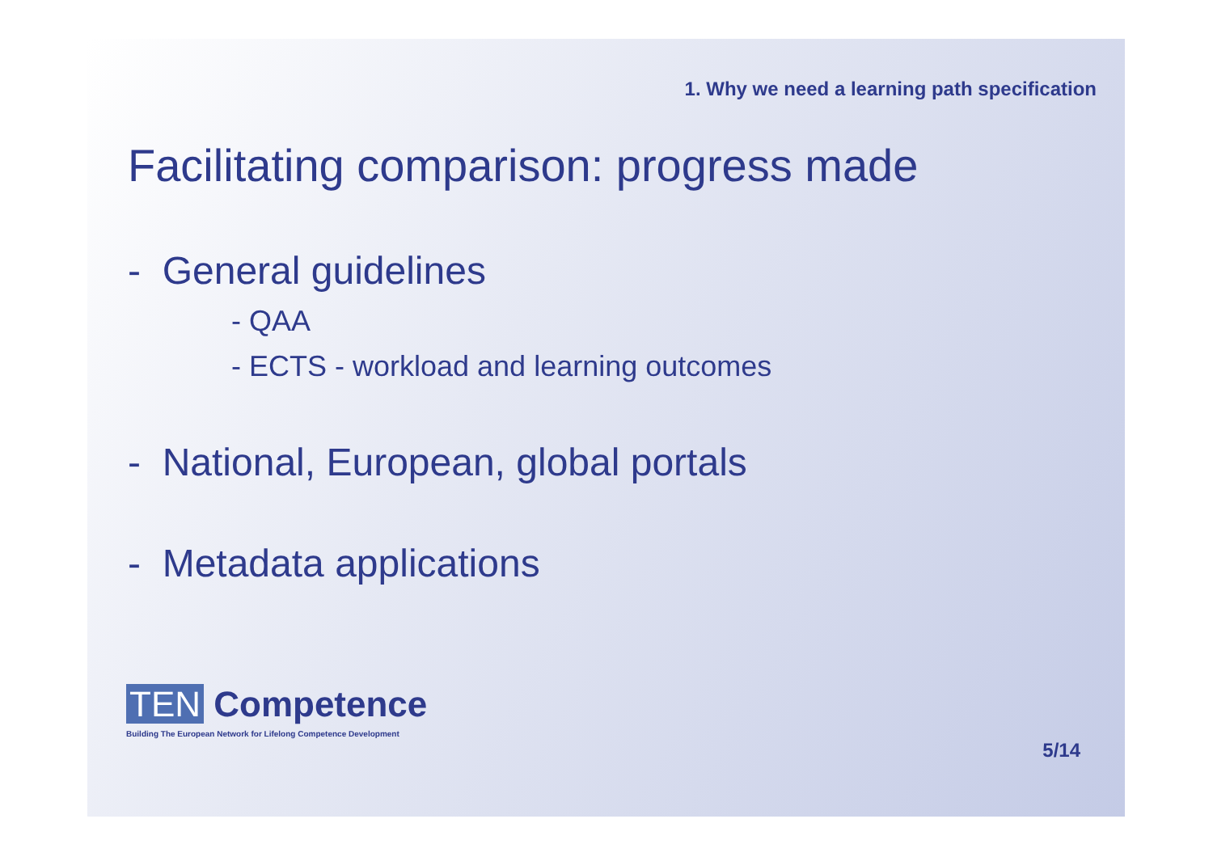1. Why we need a learning path specification
Facilitating comparison: progress made
- General guidelines
- QAA
- ECTS - workload and learning outcomes
- National, European, global portals
- Metadata applications
TEN Competence
Building The European Network for Lifelong Competence Development
5/14